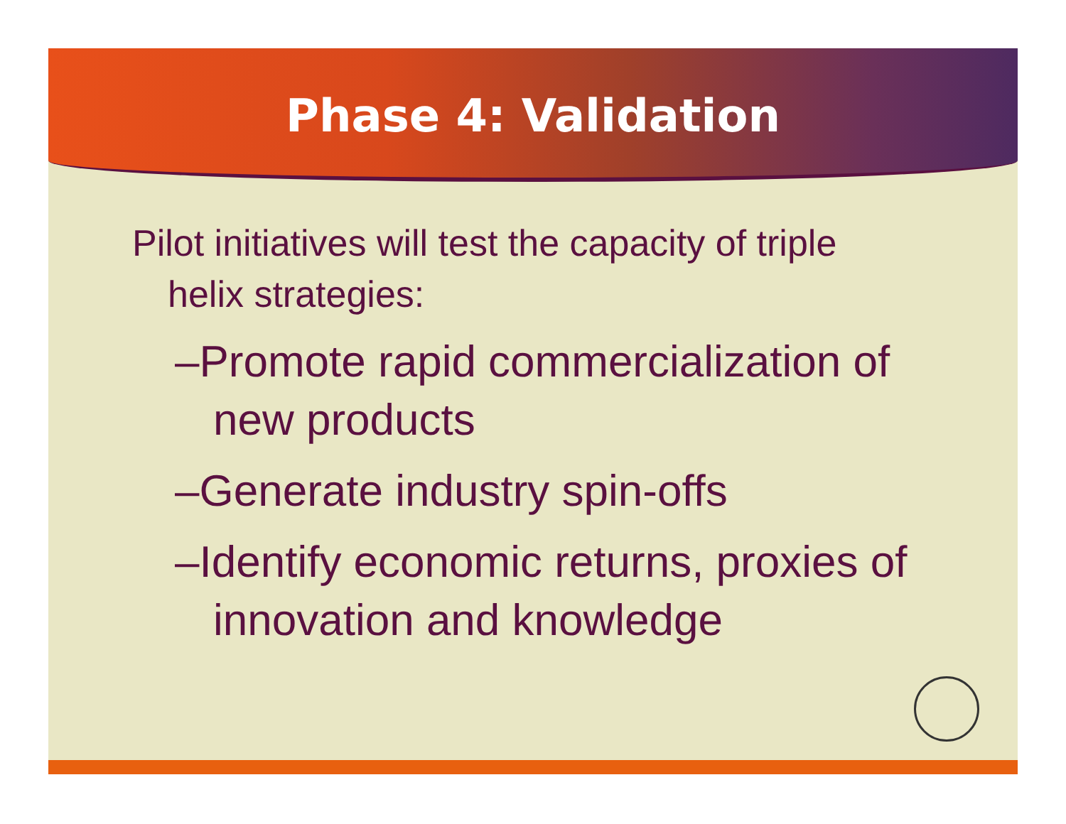Phase 4: Validation
Pilot initiatives will test the capacity of triple helix strategies:
–Promote rapid commercialization of new products
–Generate industry spin-offs
–Identify economic returns, proxies of innovation and knowledge